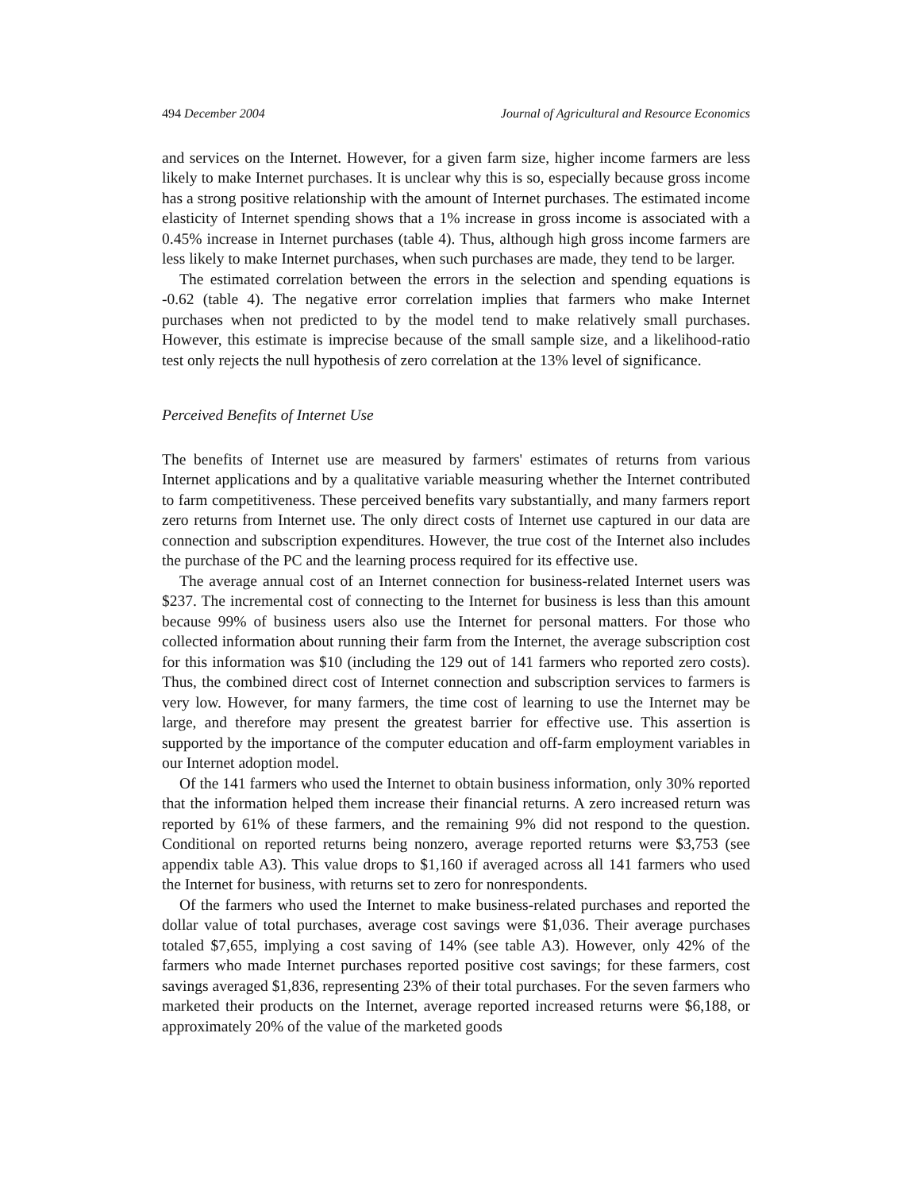494 December 2004 Journal of Agricultural and Resource Economics
and services on the Internet. However, for a given farm size, higher income farmers are less likely to make Internet purchases. It is unclear why this is so, especially because gross income has a strong positive relationship with the amount of Internet purchases. The estimated income elasticity of Internet spending shows that a 1% increase in gross income is associated with a 0.45% increase in Internet purchases (table 4). Thus, although high gross income farmers are less likely to make Internet purchases, when such purchases are made, they tend to be larger.
The estimated correlation between the errors in the selection and spending equations is -0.62 (table 4). The negative error correlation implies that farmers who make Internet purchases when not predicted to by the model tend to make relatively small purchases. However, this estimate is imprecise because of the small sample size, and a likelihood-ratio test only rejects the null hypothesis of zero correlation at the 13% level of significance.
Perceived Benefits of Internet Use
The benefits of Internet use are measured by farmers' estimates of returns from various Internet applications and by a qualitative variable measuring whether the Internet contributed to farm competitiveness. These perceived benefits vary substantially, and many farmers report zero returns from Internet use. The only direct costs of Internet use captured in our data are connection and subscription expenditures. However, the true cost of the Internet also includes the purchase of the PC and the learning process required for its effective use.
The average annual cost of an Internet connection for business-related Internet users was $237. The incremental cost of connecting to the Internet for business is less than this amount because 99% of business users also use the Internet for personal matters. For those who collected information about running their farm from the Internet, the average subscription cost for this information was $10 (including the 129 out of 141 farmers who reported zero costs). Thus, the combined direct cost of Internet connection and subscription services to farmers is very low. However, for many farmers, the time cost of learning to use the Internet may be large, and therefore may present the greatest barrier for effective use. This assertion is supported by the importance of the computer education and off-farm employment variables in our Internet adoption model.
Of the 141 farmers who used the Internet to obtain business information, only 30% reported that the information helped them increase their financial returns. A zero increased return was reported by 61% of these farmers, and the remaining 9% did not respond to the question. Conditional on reported returns being nonzero, average reported returns were $3,753 (see appendix table A3). This value drops to $1,160 if averaged across all 141 farmers who used the Internet for business, with returns set to zero for nonrespondents.
Of the farmers who used the Internet to make business-related purchases and reported the dollar value of total purchases, average cost savings were $1,036. Their average purchases totaled $7,655, implying a cost saving of 14% (see table A3). However, only 42% of the farmers who made Internet purchases reported positive cost savings; for these farmers, cost savings averaged $1,836, representing 23% of their total purchases. For the seven farmers who marketed their products on the Internet, average reported increased returns were $6,188, or approximately 20% of the value of the marketed goods